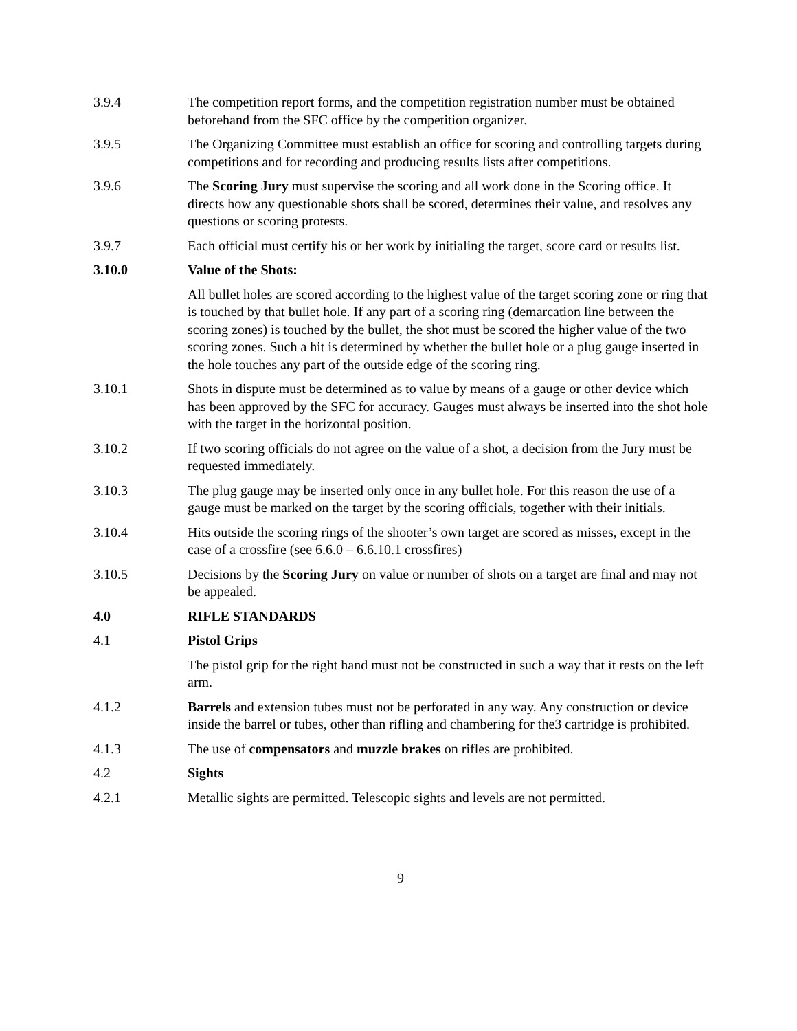3.9.4 The competition report forms, and the competition registration number must be obtained beforehand from the SFC office by the competition organizer.
3.9.5 The Organizing Committee must establish an office for scoring and controlling targets during competitions and for recording and producing results lists after competitions.
3.9.6 The Scoring Jury must supervise the scoring and all work done in the Scoring office. It directs how any questionable shots shall be scored, determines their value, and resolves any questions or scoring protests.
3.9.7 Each official must certify his or her work by initialing the target, score card or results list.
3.10.0 Value of the Shots:
All bullet holes are scored according to the highest value of the target scoring zone or ring that is touched by that bullet hole. If any part of a scoring ring (demarcation line between the scoring zones) is touched by the bullet, the shot must be scored the higher value of the two scoring zones. Such a hit is determined by whether the bullet hole or a plug gauge inserted in the hole touches any part of the outside edge of the scoring ring.
3.10.1 Shots in dispute must be determined as to value by means of a gauge or other device which has been approved by the SFC for accuracy. Gauges must always be inserted into the shot hole with the target in the horizontal position.
3.10.2 If two scoring officials do not agree on the value of a shot, a decision from the Jury must be requested immediately.
3.10.3 The plug gauge may be inserted only once in any bullet hole. For this reason the use of a gauge must be marked on the target by the scoring officials, together with their initials.
3.10.4 Hits outside the scoring rings of the shooter’s own target are scored as misses, except in the case of a crossfire (see 6.6.0 – 6.6.10.1 crossfires)
3.10.5 Decisions by the Scoring Jury on value or number of shots on a target are final and may not be appealed.
4.0 RIFLE STANDARDS
4.1 Pistol Grips
The pistol grip for the right hand must not be constructed in such a way that it rests on the left arm.
4.1.2 Barrels and extension tubes must not be perforated in any way. Any construction or device inside the barrel or tubes, other than rifling and chambering for the3 cartridge is prohibited.
4.1.3 The use of compensators and muzzle brakes on rifles are prohibited.
4.2 Sights
4.2.1 Metallic sights are permitted. Telescopic sights and levels are not permitted.
9